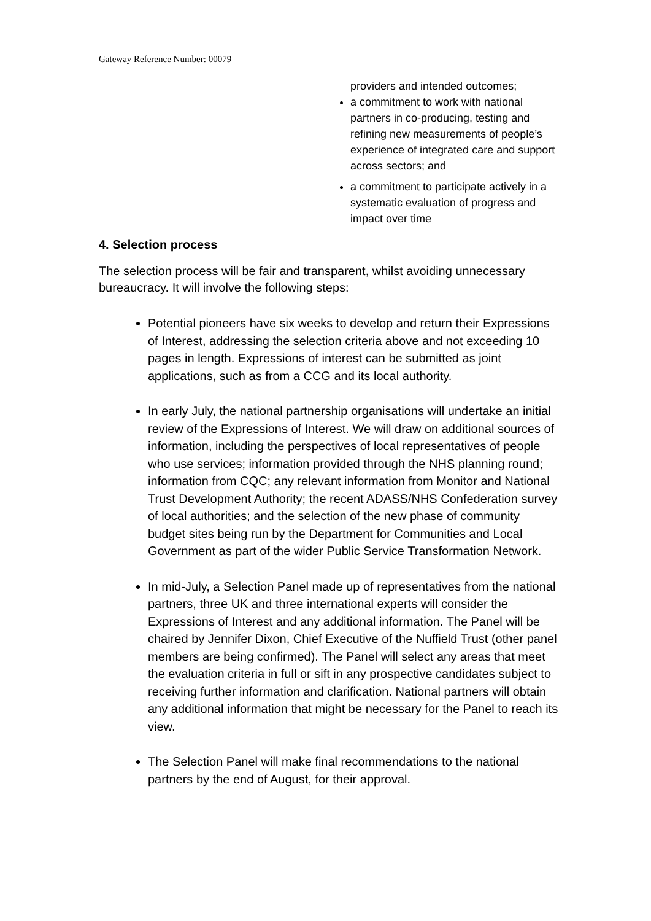Gateway Reference Number: 00079
| | providers and intended outcomes; a commitment to work with national partners in co-producing, testing and refining new measurements of people’s experience of integrated care and support across sectors; and a commitment to participate actively in a systematic evaluation of progress and impact over time |
4. Selection process
The selection process will be fair and transparent, whilst avoiding unnecessary bureaucracy. It will involve the following steps:
Potential pioneers have six weeks to develop and return their Expressions of Interest, addressing the selection criteria above and not exceeding 10 pages in length. Expressions of interest can be submitted as joint applications, such as from a CCG and its local authority.
In early July, the national partnership organisations will undertake an initial review of the Expressions of Interest. We will draw on additional sources of information, including the perspectives of local representatives of people who use services; information provided through the NHS planning round; information from CQC; any relevant information from Monitor and National Trust Development Authority; the recent ADASS/NHS Confederation survey of local authorities; and the selection of the new phase of community budget sites being run by the Department for Communities and Local Government as part of the wider Public Service Transformation Network.
In mid-July, a Selection Panel made up of representatives from the national partners, three UK and three international experts will consider the Expressions of Interest and any additional information. The Panel will be chaired by Jennifer Dixon, Chief Executive of the Nuffield Trust (other panel members are being confirmed). The Panel will select any areas that meet the evaluation criteria in full or sift in any prospective candidates subject to receiving further information and clarification. National partners will obtain any additional information that might be necessary for the Panel to reach its view.
The Selection Panel will make final recommendations to the national partners by the end of August, for their approval.